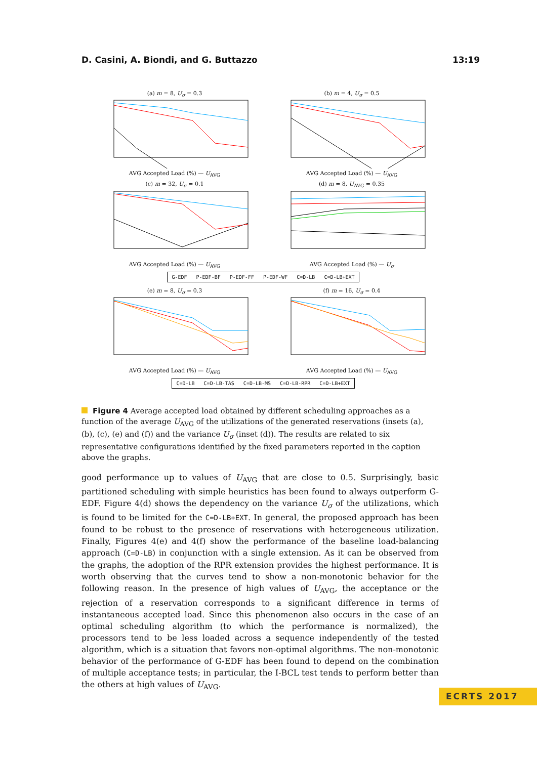D. Casini, A. Biondi, and G. Buttazzo 13:19
(a) m = 8, U<sub>σ</sub> = 0.3
AVG Accepted Load (%) — U<sub>AVG</sub>
(b) m = 4, U<sub>σ</sub> = 0.5
AVG Accepted Load (%) — U<sub>AVG</sub>
(c) m = 32, U<sub>σ</sub> = 0.1
AVG Accepted Load (%) — U<sub>AVG</sub>
(d) m = 8, U<sub>AVG</sub> = 0.35
AVG Accepted Load (%) — U<sub>σ</sub>
G-EDF P-EDF-BF P-EDF-FF P-EDF-WF C=D-LB C=D-LB+EXT
(e) m = 8, U<sub>σ</sub> = 0.3
AVG Accepted Load (%) — U<sub>AVG</sub>
(f) m = 16, U<sub>σ</sub> = 0.4
AVG Accepted Load (%) — U<sub>AVG</sub>
C=D-LB C=D-LB-TAS C=D-LB-MS C=D-LB-RPR C=D-LB+EXT
Figure 4 Average accepted load obtained by different scheduling approaches as a function of the average U<sub>AVG</sub> of the utilizations of the generated reservations (insets (a), (b), (c), (e) and (f)) and the variance U<sub>σ</sub> (inset (d)). The results are related to six representative configurations identified by the fixed parameters reported in the caption above the graphs.
good performance up to values of U<sub>AVG</sub> that are close to 0.5. Surprisingly, basic partitioned scheduling with simple heuristics has been found to always outperform G-EDF. Figure 4(d) shows the dependency on the variance U<sub>σ</sub> of the utilizations, which is found to be limited for the C=D-LB+EXT. In general, the proposed approach has been found to be robust to the presence of reservations with heterogeneous utilization. Finally, Figures 4(e) and 4(f) show the performance of the baseline load-balancing approach (C=D-LB) in conjunction with a single extension. As it can be observed from the graphs, the adoption of the RPR extension provides the highest performance. It is worth observing that the curves tend to show a non-monotonic behavior for the following reason. In the presence of high values of U<sub>AVG</sub>, the acceptance or the rejection of a reservation corresponds to a significant difference in terms of instantaneous accepted load. Since this phenomenon also occurs in the case of an optimal scheduling algorithm (to which the performance is normalized), the processors tend to be less loaded across a sequence independently of the tested algorithm, which is a situation that favors non-optimal algorithms. The non-monotonic behavior of the performance of G-EDF has been found to depend on the combination of multiple acceptance tests; in particular, the I-BCL test tends to perform better than the others at high values of U<sub>AVG</sub>.
ECRTS 2017